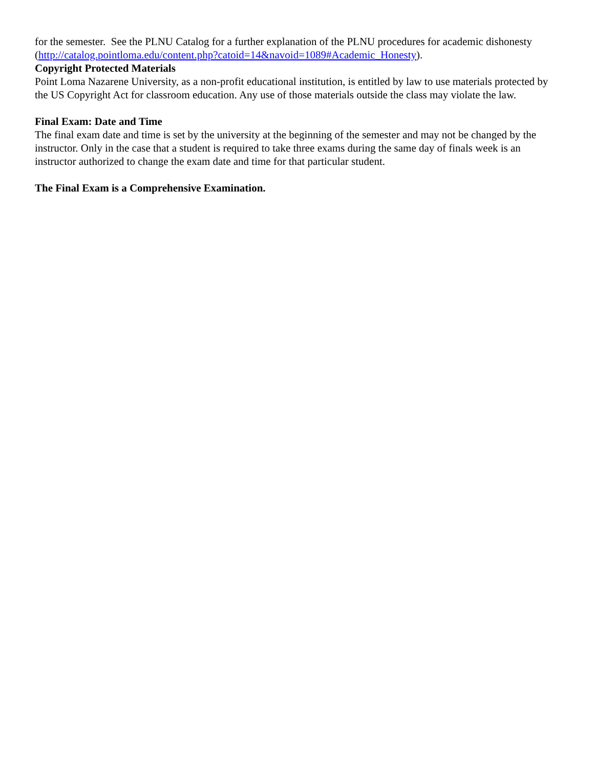for the semester. See the PLNU Catalog for a further explanation of the PLNU procedures for academic dishonesty (http://catalog.pointloma.edu/content.php?catoid=14&navoid=1089#Academic_Honesty).
Copyright Protected Materials
Point Loma Nazarene University, as a non-profit educational institution, is entitled by law to use materials protected by the US Copyright Act for classroom education. Any use of those materials outside the class may violate the law.
Final Exam: Date and Time
The final exam date and time is set by the university at the beginning of the semester and may not be changed by the instructor. Only in the case that a student is required to take three exams during the same day of finals week is an instructor authorized to change the exam date and time for that particular student.
The Final Exam is a Comprehensive Examination.